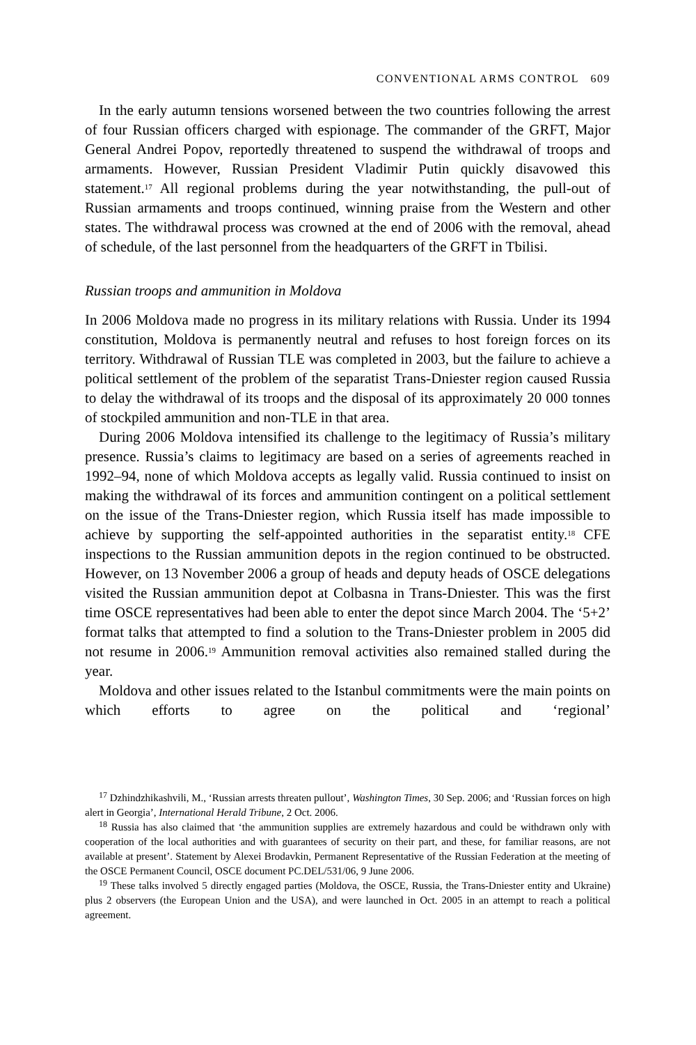CONVENTIONAL ARMS CONTROL 609
In the early autumn tensions worsened between the two countries following the arrest of four Russian officers charged with espionage. The commander of the GRFT, Major General Andrei Popov, reportedly threatened to suspend the withdrawal of troops and armaments. However, Russian President Vladimir Putin quickly disavowed this statement.<sup>17</sup> All regional problems during the year notwithstanding, the pull-out of Russian armaments and troops continued, winning praise from the Western and other states. The withdrawal process was crowned at the end of 2006 with the removal, ahead of schedule, of the last personnel from the headquarters of the GRFT in Tbilisi.
Russian troops and ammunition in Moldova
In 2006 Moldova made no progress in its military relations with Russia. Under its 1994 constitution, Moldova is permanently neutral and refuses to host foreign forces on its territory. Withdrawal of Russian TLE was completed in 2003, but the failure to achieve a political settlement of the problem of the separatist Trans-Dniester region caused Russia to delay the withdrawal of its troops and the disposal of its approximately 20 000 tonnes of stockpiled ammunition and non-TLE in that area.
During 2006 Moldova intensified its challenge to the legitimacy of Russia’s military presence. Russia’s claims to legitimacy are based on a series of agreements reached in 1992–94, none of which Moldova accepts as legally valid. Russia continued to insist on making the withdrawal of its forces and ammunition contingent on a political settlement on the issue of the Trans-Dniester region, which Russia itself has made impossible to achieve by supporting the self-appointed authorities in the separatist entity.<sup>18</sup> CFE inspections to the Russian ammunition depots in the region continued to be obstructed. However, on 13 November 2006 a group of heads and deputy heads of OSCE delegations visited the Russian ammunition depot at Colbasna in Trans-Dniester. This was the first time OSCE representatives had been able to enter the depot since March 2004. The ‘5+2’ format talks that attempted to find a solution to the Trans-Dniester problem in 2005 did not resume in 2006.<sup>19</sup> Ammunition removal activities also remained stalled during the year.
Moldova and other issues related to the Istanbul commitments were the main points on which efforts to agree on the political and ‘regional’
<sup>17</sup> Dzhindzhikashvili, M., ‘Russian arrests threaten pullout’, Washington Times, 30 Sep. 2006; and ‘Russian forces on high alert in Georgia’, International Herald Tribune, 2 Oct. 2006.
<sup>18</sup> Russia has also claimed that ‘the ammunition supplies are extremely hazardous and could be withdrawn only with cooperation of the local authorities and with guarantees of security on their part, and these, for familiar reasons, are not available at present’. Statement by Alexei Brodavkin, Permanent Representative of the Russian Federation at the meeting of the OSCE Permanent Council, OSCE document PC.DEL/531/06, 9 June 2006.
<sup>19</sup> These talks involved 5 directly engaged parties (Moldova, the OSCE, Russia, the Trans-Dniester entity and Ukraine) plus 2 observers (the European Union and the USA), and were launched in Oct. 2005 in an attempt to reach a political agreement.